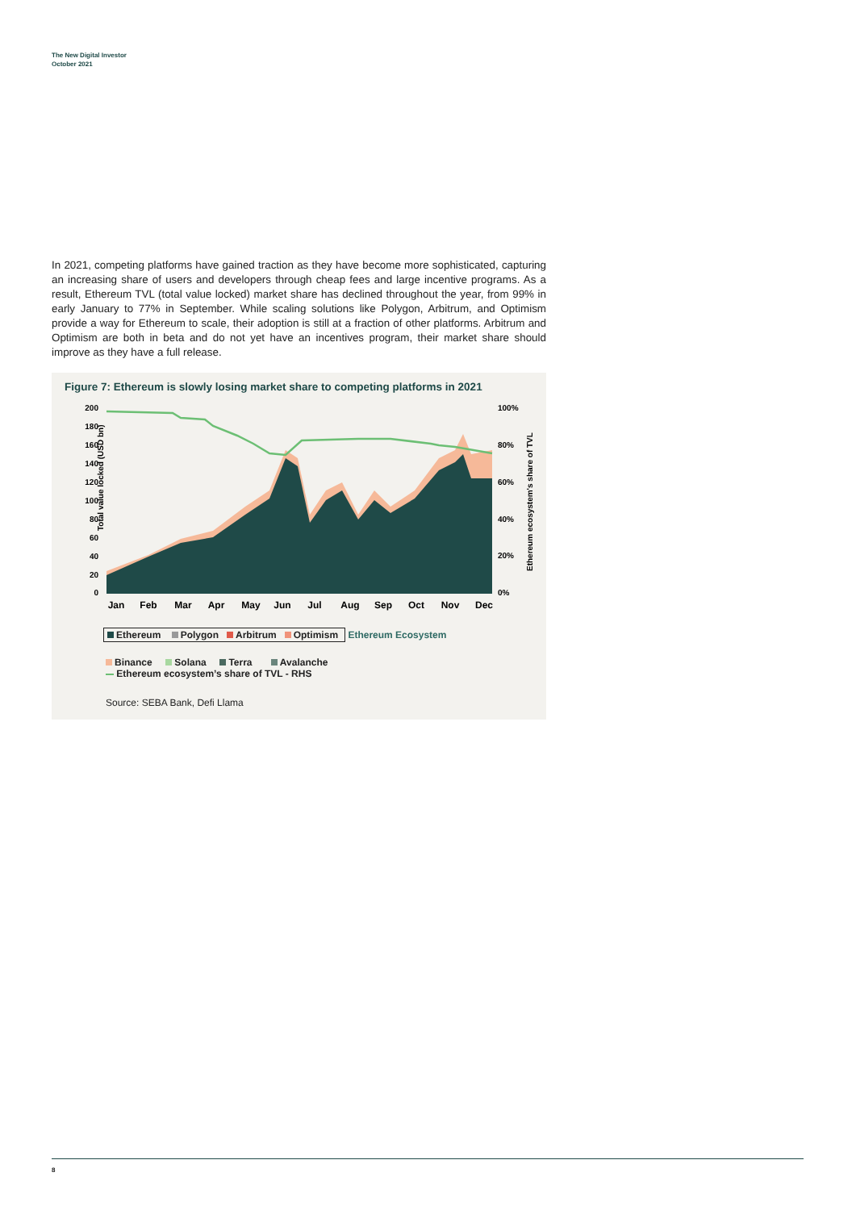The New Digital Investor
October 2021
In 2021, competing platforms have gained traction as they have become more sophisticated, capturing an increasing share of users and developers through cheap fees and large incentive programs. As a result, Ethereum TVL (total value locked) market share has declined throughout the year, from 99% in early January to 77% in September. While scaling solutions like Polygon, Arbitrum, and Optimism provide a way for Ethereum to scale, their adoption is still at a fraction of other platforms. Arbitrum and Optimism are both in beta and do not yet have an incentives program, their market share should improve as they have a full release.
Figure 7: Ethereum is slowly losing market share to competing platforms in 2021
Total value locked (USD bn)
200
180
160
140
120
100
80
60
40
20
0
100%
80%
60%
40%
20%
0%
Ethereum ecosystem's share of TVL
Jan
Feb
Mar
Apr
May
Jun
Jul
Aug
Sep
Oct
Nov
Dec
Ethereum Polygon Arbitrum Optimism Ethereum Ecosystem
Binance Solana Terra Avalanche
Ethereum ecosystem’s share of TVL - RHS
Source: SEBA Bank, Defi Llama
8